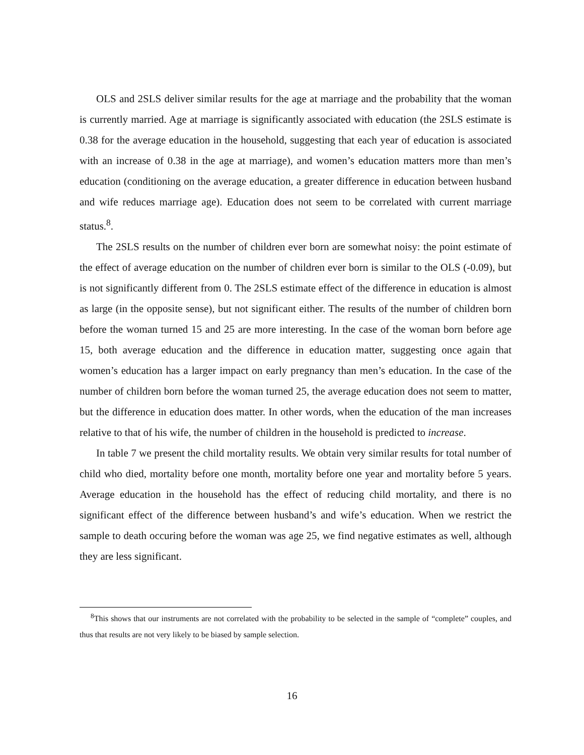OLS and 2SLS deliver similar results for the age at marriage and the probability that the woman is currently married. Age at marriage is significantly associated with education (the 2SLS estimate is 0.38 for the average education in the household, suggesting that each year of education is associated with an increase of 0.38 in the age at marriage), and women’s education matters more than men’s education (conditioning on the average education, a greater difference in education between husband and wife reduces marriage age). Education does not seem to be correlated with current marriage status.<sup>8</sup>.
The 2SLS results on the number of children ever born are somewhat noisy: the point estimate of the effect of average education on the number of children ever born is similar to the OLS (-0.09), but is not significantly different from 0. The 2SLS estimate effect of the difference in education is almost as large (in the opposite sense), but not significant either. The results of the number of children born before the woman turned 15 and 25 are more interesting. In the case of the woman born before age 15, both average education and the difference in education matter, suggesting once again that women’s education has a larger impact on early pregnancy than men’s education. In the case of the number of children born before the woman turned 25, the average education does not seem to matter, but the difference in education does matter. In other words, when the education of the man increases relative to that of his wife, the number of children in the household is predicted to increase.
In table 7 we present the child mortality results. We obtain very similar results for total number of child who died, mortality before one month, mortality before one year and mortality before 5 years. Average education in the household has the effect of reducing child mortality, and there is no significant effect of the difference between husband’s and wife’s education. When we restrict the sample to death occuring before the woman was age 25, we find negative estimates as well, although they are less significant.
<sup>8</sup> This shows that our instruments are not correlated with the probability to be selected in the sample of “complete” couples, and thus that results are not very likely to be biased by sample selection.
16